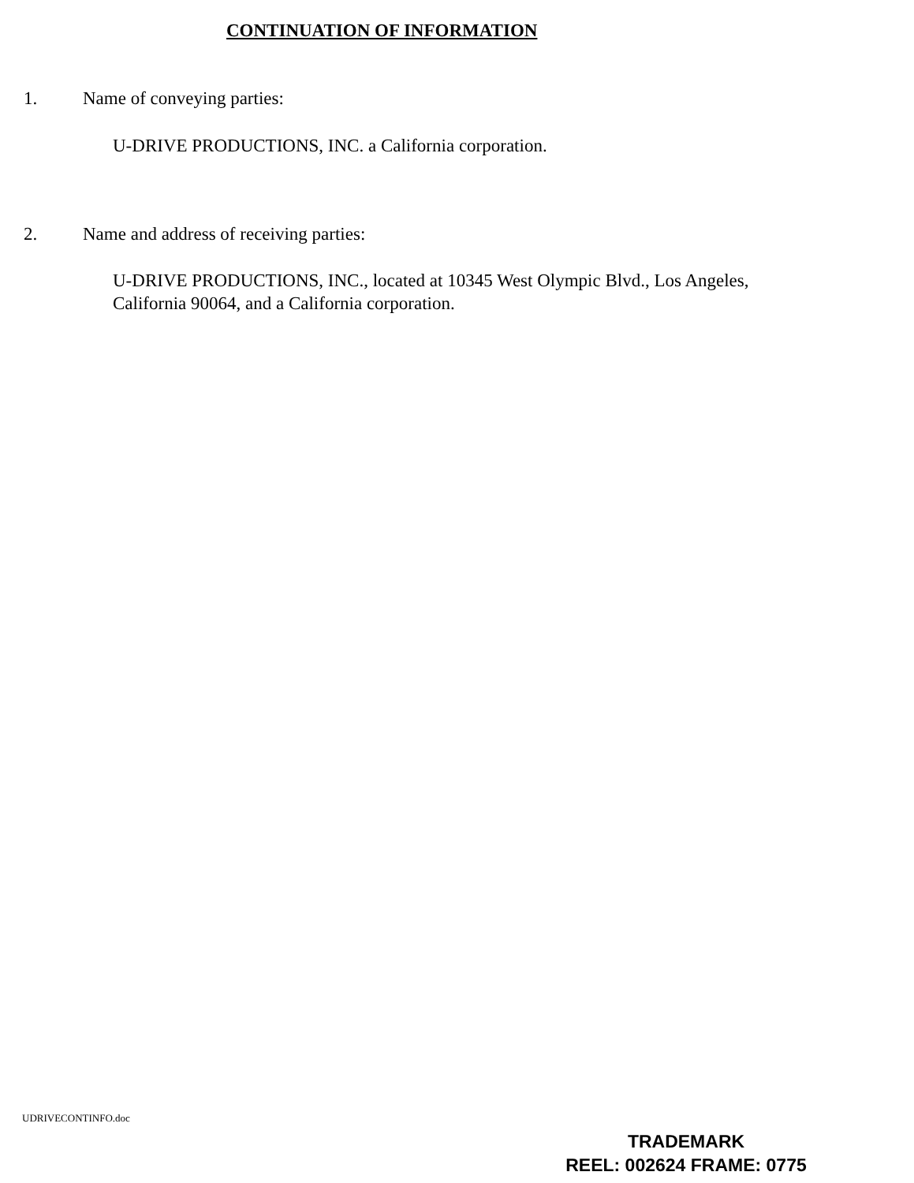CONTINUATION OF INFORMATION
1. Name of conveying parties:
U-DRIVE PRODUCTIONS, INC. a California corporation.
2. Name and address of receiving parties:
U-DRIVE PRODUCTIONS, INC., located at 10345 West Olympic Blvd., Los Angeles, California 90064, and a California corporation.
UDRIVECONTINFO.doc
TRADEMARK
REEL: 002624 FRAME: 0775